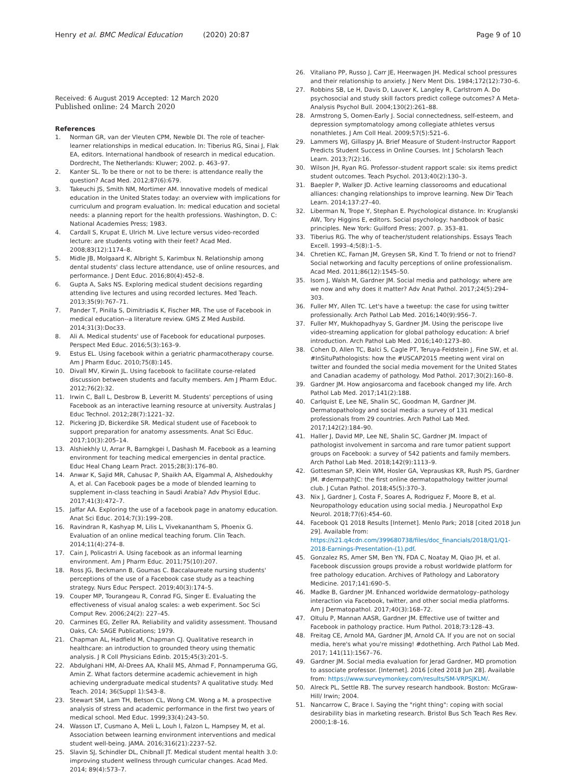Henry et al. BMC Medical Education (2020) 20:87
Page 9 of 10
Received: 6 August 2019 Accepted: 12 March 2020
Published online: 24 March 2020
References
1. Norman GR, van der Vleuten CPM, Newble DI. The role of teacher-learner relationships in medical education. In: Tiberius RG, Sinai J, Flak EA, editors. International handbook of research in medical education. Dordrecht, The Netherlands: Kluwer; 2002. p. 463–97.
2. Kanter SL. To be there or not to be there: is attendance really the question? Acad Med. 2012;87(6):679.
3. Takeuchi JS, Smith NM, Mortimer AM. Innovative models of medical education in the United States today: an overview with implications for curriculum and program evaluation. In: medical education and societal needs: a planning report for the health professions. Washington, D. C: National Academies Press; 1983.
4. Cardall S, Krupat E, Ulrich M. Live lecture versus video-recorded lecture: are students voting with their feet? Acad Med. 2008;83(12):1174–8.
5. Midle JB, Molgaard K, Albright S, Karimbux N. Relationship among dental students' class lecture attendance, use of online resources, and performance. J Dent Educ. 2016;80(4):452–8.
6. Gupta A, Saks NS. Exploring medical student decisions regarding attending live lectures and using recorded lectures. Med Teach. 2013;35(9):767–71.
7. Pander T, Pinilla S, Dimitriadis K, Fischer MR. The use of Facebook in medical education--a literature review. GMS Z Med Ausbild. 2014;31(3):Doc33.
8. Ali A. Medical students' use of Facebook for educational purposes. Perspect Med Educ. 2016;5(3):163–9.
9. Estus EL. Using facebook within a geriatric pharmacotherapy course. Am J Pharm Educ. 2010;75(8):145.
10. Divall MV, Kirwin JL. Using facebook to facilitate course-related discussion between students and faculty members. Am J Pharm Educ. 2012;76(2):32.
11. Irwin C, Ball L, Desbrow B, Leveritt M. Students' perceptions of using Facebook as an interactive learning resource at university. Australas J Educ Technol. 2012;28(7):1221–32.
12. Pickering JD, Bickerdike SR. Medical student use of Facebook to support preparation for anatomy assessments. Anat Sci Educ. 2017;10(3):205–14.
13. Alshiekhly U, Arrar R, Barngkgei I, Dashash M. Facebook as a learning environment for teaching medical emergencies in dental practice. Educ Heal Chang Learn Pract. 2015;28(3):176–80.
14. Anwar K, Sajid MR, Cahusac P, Shaikh AA, Elgammal A, Alshedoukhy A, et al. Can Facebook pages be a mode of blended learning to supplement in-class teaching in Saudi Arabia? Adv Physiol Educ. 2017;41(3):472–7.
15. Jaffar AA. Exploring the use of a facebook page in anatomy education. Anat Sci Educ. 2014;7(3):199–208.
16. Ravindran R, Kashyap M, Lilis L, Vivekanantham S, Phoenix G. Evaluation of an online medical teaching forum. Clin Teach. 2014;11(4):274–8.
17. Cain J, Policastri A. Using facebook as an informal learning environment. Am J Pharm Educ. 2011;75(10):207.
18. Ross JG, Beckmann B, Goumas C. Baccalaureate nursing students' perceptions of the use of a Facebook case study as a teaching strategy. Nurs Educ Perspect. 2019;40(3):174–5.
19. Couper MP, Tourangeau R, Conrad FG, Singer E. Evaluating the effectiveness of visual analog scales: a web experiment. Soc Sci Comput Rev. 2006;24(2): 227–45.
20. Carmines EG, Zeller RA. Reliability and validity assessment. Thousand Oaks, CA: SAGE Publications; 1979.
21. Chapman AL, Hadfield M, Chapman CJ. Qualitative research in healthcare: an introduction to grounded theory using thematic analysis. J R Coll Physicians Edinb. 2015;45(3):201–5.
22. Abdulghani HM, Al-Drees AA, Khalil MS, Ahmad F, Ponnamperuma GG, Amin Z. What factors determine academic achievement in high achieving undergraduate medical students? A qualitative study. Med Teach. 2014; 36(Suppl 1):S43–8.
23. Stewart SM, Lam TH, Betson CL, Wong CM. Wong a M. a prospective analysis of stress and academic performance in the first two years of medical school. Med Educ. 1999;33(4):243–50.
24. Wasson LT, Cusmano A, Meli L, Louh I, Falzon L, Hampsey M, et al. Association between learning environment interventions and medical student well-being. JAMA. 2016;316(21):2237–52.
25. Slavin SJ, Schindler DL, Chibnall JT. Medical student mental health 3.0: improving student wellness through curricular changes. Acad Med. 2014; 89(4):573–7.
26. Vitaliano PP, Russo J, Carr JE, Heerwagen JH. Medical school pressures and their relationship to anxiety. J Nerv Ment Dis. 1984;172(12):730–6.
27. Robbins SB, Le H, Davis D, Lauver K, Langley R, Carlstrom A. Do psychosocial and study skill factors predict college outcomes? A Meta-Analysis Psychol Bull. 2004;130(2):261–88.
28. Armstrong S, Oomen-Early J. Social connectedness, self-esteem, and depression symptomatology among collegiate athletes versus nonathletes. J Am Coll Heal. 2009;57(5):521–6.
29. Lammers WJ, Gillaspy JA. Brief Measure of Student-Instructor Rapport Predicts Student Success in Online Courses. Int J Scholarsh Teach Learn. 2013;7(2):16.
30. Wilson JH, Ryan RG. Professor–student rapport scale: six items predict student outcomes. Teach Psychol. 2013;40(2):130–3.
31. Baepler P, Walker JD. Active learning classorooms and educational alliances: changing relationships to improve learning. New Dir Teach Learn. 2014;137:27–40.
32. Liberman N, Trope Y, Stephan E. Psychological distance. In: Kruglanski AW, Tory Higgins E, editors. Social psychology: handbook of basic principles. New York: Guilford Press; 2007. p. 353–81.
33. Tiberius RG. The why of teacher/student relationships. Essays Teach Excell. 1993–4;5(8):1–5.
34. Chretien KC, Farnan JM, Greysen SR, Kind T. To friend or not to friend? Social networking and faculty perceptions of online professionalism. Acad Med. 2011;86(12):1545–50.
35. Isom J, Walsh M, Gardner JM. Social media and pathology: where are we now and why does it matter? Adv Anat Pathol. 2017;24(5):294–303.
36. Fuller MY, Allen TC. Let's have a tweetup: the case for using twitter professionally. Arch Pathol Lab Med. 2016;140(9):956–7.
37. Fuller MY, Mukhopadhyay S, Gardner JM. Using the periscope live video-streaming application for global pathology education: A brief introduction. Arch Pathol Lab Med. 2016;140:1273–80.
38. Cohen D, Allen TC, Balci S, Cagle PT, Teruya-Feldstein J, Fine SW, et al. #InSituPathologists: how the #USCAP2015 meeting went viral on twitter and founded the social media movement for the United States and Canadian academy of pathology. Mod Pathol. 2017;30(2):160–8.
39. Gardner JM. How angiosarcoma and facebook changed my life. Arch Pathol Lab Med. 2017;141(2):188.
40. Carlquist E, Lee NE, Shalin SC, Goodman M, Gardner JM. Dermatopathology and social media: a survey of 131 medical professionals from 29 countries. Arch Pathol Lab Med. 2017;142(2):184–90.
41. Haller J, David MP, Lee NE, Shalin SC, Gardner JM. Impact of pathologist involvement in sarcoma and rare tumor patient support groups on Facebook: a survey of 542 patients and family members. Arch Pathol Lab Med. 2018;142(9):1113–9.
42. Gottesman SP, Klein WM, Hosler GA, Veprauskas KR, Rush PS, Gardner JM. #dermpathJC: the first online dermatopathology twitter journal club. J Cutan Pathol. 2018;45(5):370–3.
43. Nix J, Gardner J, Costa F, Soares A, Rodriguez F, Moore B, et al. Neuropathology education using social media. J Neuropathol Exp Neurol. 2018;77(6):454–60.
44. Facebook Q1 2018 Results [Internet]. Menlo Park; 2018 [cited 2018 Jun 29]. Available from: https://s21.q4cdn.com/399680738/files/doc_financials/2018/Q1/Q1-2018-Earnings-Presentation-(1).pdf.
45. Gonzalez RS, Amer SM, Ben YN, FDA C, Noatay M, Qiao JH, et al. Facebook discussion groups provide a robust worldwide platform for free pathology education. Archives of Pathology and Laboratory Medicine. 2017;141:690–5.
46. Madke B, Gardner JM. Enhanced worldwide dermatology–pathology interaction via Facebook, twitter, and other social media platforms. Am J Dermatopathol. 2017;40(3):168–72.
47. Oltulu P, Mannan AASR, Gardner JM. Effective use of twitter and Facebook in pathology practice. Hum Pathol. 2018;73:128–43.
48. Freitag CE, Arnold MA, Gardner JM, Arnold CA. If you are not on social media, here's what you're missing! #dothething. Arch Pathol Lab Med. 2017; 141(11):1567–76.
49. Gardner JM. Social media evaluation for Jerad Gardner, MD promotion to associate professor. [Internet]. 2016 [cited 2018 Jun 28]. Available from: https://www.surveymonkey.com/results/SM-VRPSJKLM/.
50. Alreck PL, Settle RB. The survey research handbook. Boston: McGraw-Hill/ Irwin; 2004.
51. Nancarrow C, Brace I. Saying the "right thing": coping with social desirability bias in marketing research. Bristol Bus Sch Teach Res Rev. 2000;1:8–16.